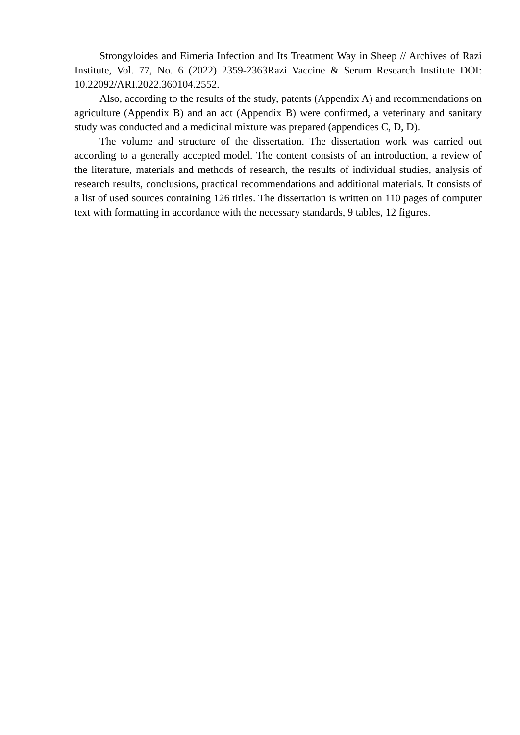Strongyloides and Eimeria Infection and Its Treatment Way in Sheep // Archives of Razi Institute, Vol. 77, No. 6 (2022) 2359-2363Razi Vaccine & Serum Research Institute DOI: 10.22092/ARI.2022.360104.2552.
Also, according to the results of the study, patents (Appendix A) and recommendations on agriculture (Appendix B) and an act (Appendix B) were confirmed, a veterinary and sanitary study was conducted and a medicinal mixture was prepared (appendices C, D, D).
The volume and structure of the dissertation. The dissertation work was carried out according to a generally accepted model. The content consists of an introduction, a review of the literature, materials and methods of research, the results of individual studies, analysis of research results, conclusions, practical recommendations and additional materials. It consists of a list of used sources containing 126 titles. The dissertation is written on 110 pages of computer text with formatting in accordance with the necessary standards, 9 tables, 12 figures.